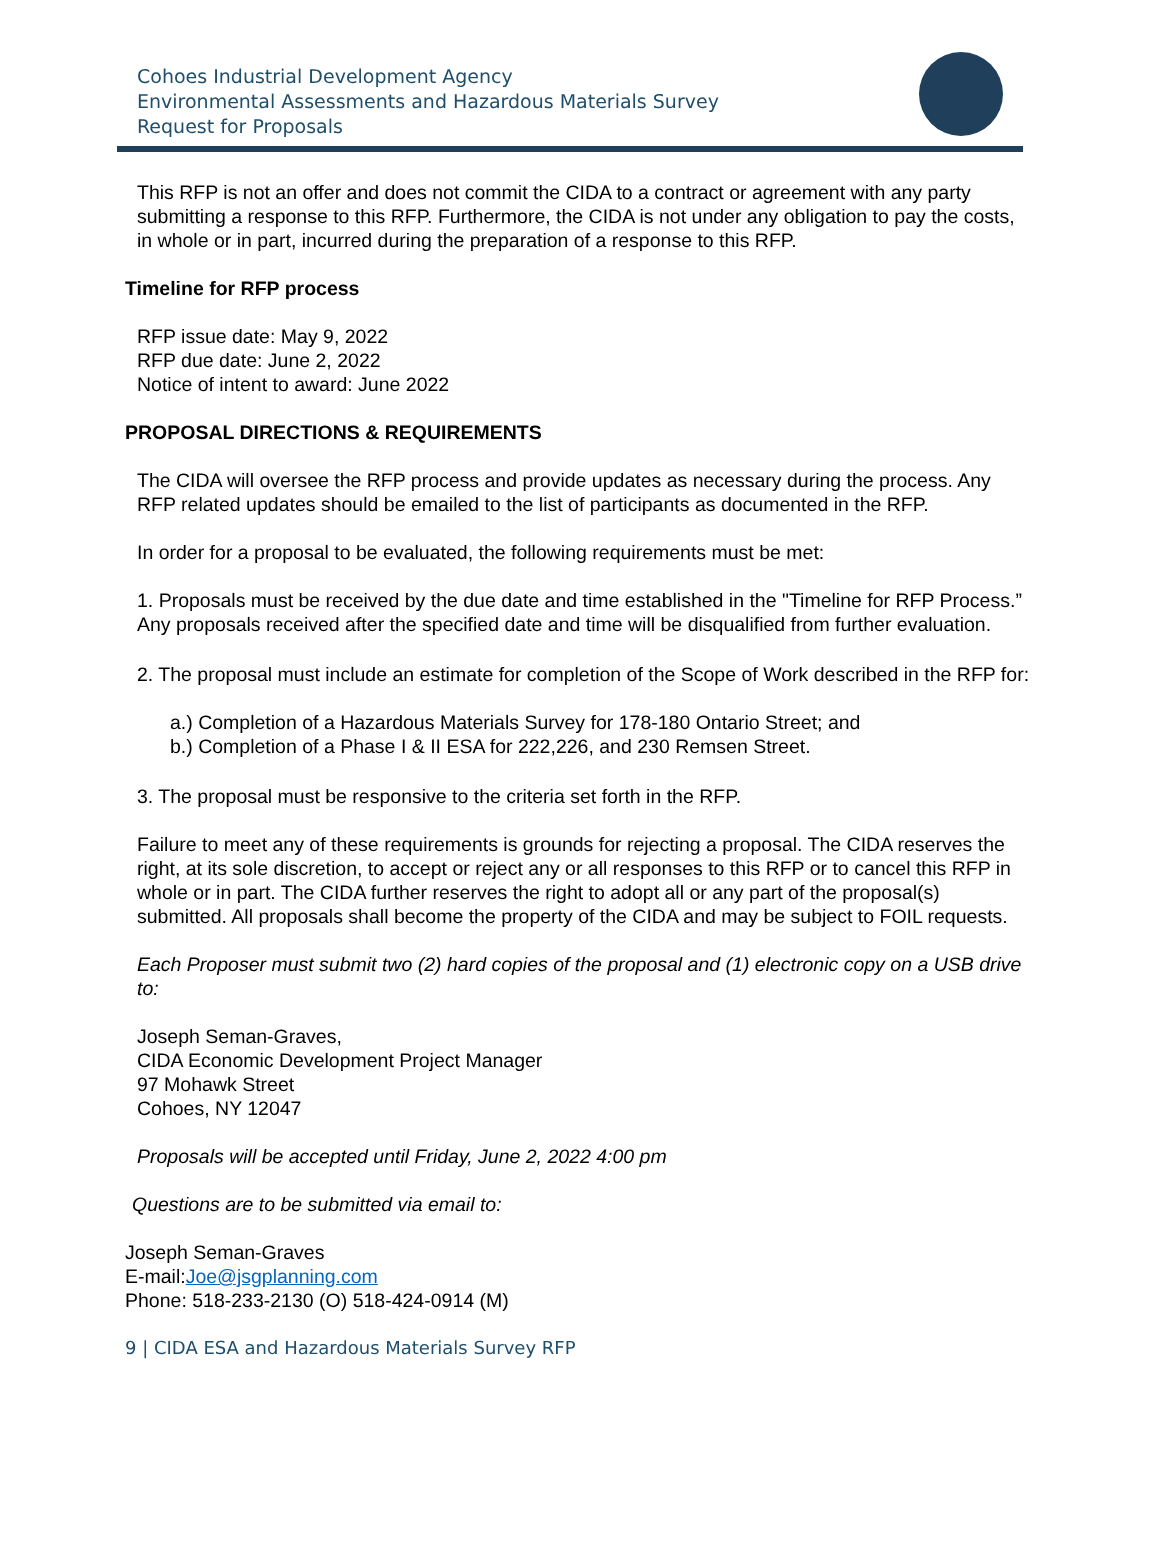Cohoes Industrial Development Agency
Environmental Assessments and Hazardous Materials Survey
Request for Proposals
This RFP is not an offer and does not commit the CIDA to a contract or agreement with any party submitting a response to this RFP. Furthermore, the CIDA is not under any obligation to pay the costs, in whole or in part, incurred during the preparation of a response to this RFP.
Timeline for RFP process
RFP issue date: May 9, 2022
RFP due date: June 2, 2022
Notice of intent to award: June 2022
PROPOSAL DIRECTIONS & REQUIREMENTS
The CIDA will oversee the RFP process and provide updates as necessary during the process. Any RFP related updates should be emailed to the list of participants as documented in the RFP.
In order for a proposal to be evaluated, the following requirements must be met:
1. Proposals must be received by the due date and time established in the "Timeline for RFP Process.” Any proposals received after the specified date and time will be disqualified from further evaluation.
2. The proposal must include an estimate for completion of the Scope of Work described in the RFP for:
a.) Completion of a Hazardous Materials Survey for 178-180 Ontario Street; and
b.) Completion of a Phase I & II ESA for 222,226, and 230 Remsen Street.
3. The proposal must be responsive to the criteria set forth in the RFP.
Failure to meet any of these requirements is grounds for rejecting a proposal. The CIDA reserves the right, at its sole discretion, to accept or reject any or all responses to this RFP or to cancel this RFP in whole or in part. The CIDA further reserves the right to adopt all or any part of the proposal(s) submitted. All proposals shall become the property of the CIDA and may be subject to FOIL requests.
Each Proposer must submit two (2) hard copies of the proposal and (1) electronic copy on a USB drive to:
Joseph Seman-Graves,
CIDA Economic Development Project Manager
97 Mohawk Street
Cohoes, NY 12047
Proposals will be accepted until Friday, June 2, 2022 4:00 pm
Questions are to be submitted via email to:
Joseph Seman-Graves
E-mail:Joe@jsgplanning.com
Phone: 518-233-2130 (O) 518-424-0914 (M)
9 | CIDA ESA and Hazardous Materials Survey RFP